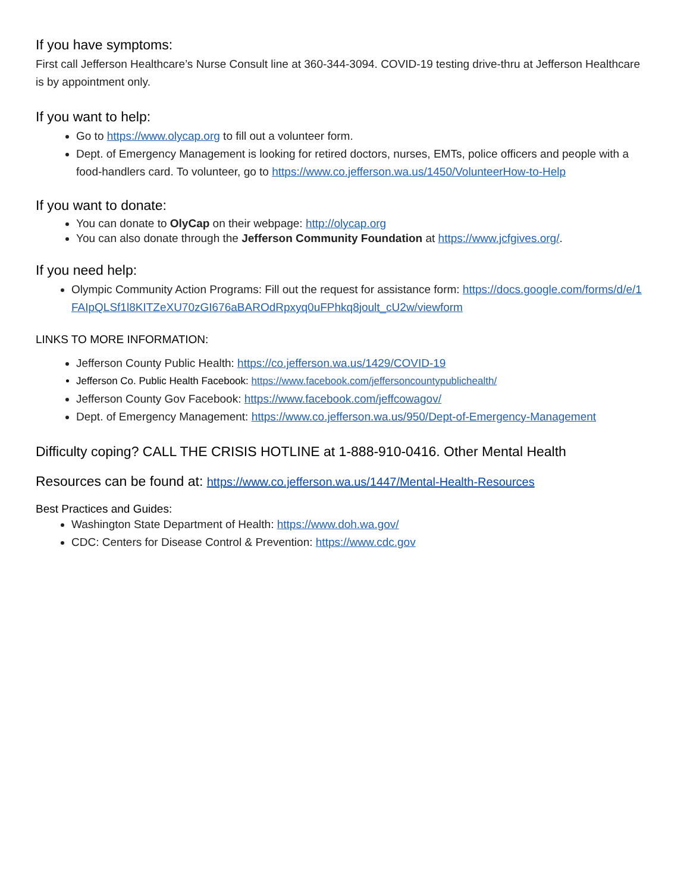If you have symptoms:
First call Jefferson Healthcare’s Nurse Consult line at 360-344-3094. COVID-19 testing drive-thru at Jefferson Healthcare is by appointment only.
If you want to help:
Go to https://www.olycap.org to fill out a volunteer form.
Dept. of Emergency Management is looking for retired doctors, nurses, EMTs, police officers and people with a food-handlers card. To volunteer, go to https://www.co.jefferson.wa.us/1450/VolunteerHow-to-Help
If you want to donate:
You can donate to OlyCap on their webpage: http://olycap.org
You can also donate through the Jefferson Community Foundation at https://www.jcfgives.org/.
If you need help:
Olympic Community Action Programs: Fill out the request for assistance form: https://docs.google.com/forms/d/e/1FAIpQLSf1l8KITZeXU70zGI676aBAROdRpxyq0uFPhkq8joult_cU2w/viewform
LINKS TO MORE INFORMATION:
Jefferson County Public Health: https://co.jefferson.wa.us/1429/COVID-19
Jefferson Co. Public Health Facebook: https://www.facebook.com/jeffersoncountypublichealth/
Jefferson County Gov Facebook: https://www.facebook.com/jeffcowagov/
Dept. of Emergency Management: https://www.co.jefferson.wa.us/950/Dept-of-Emergency-Management
Difficulty coping? CALL THE CRISIS HOTLINE at 1-888-910-0416. Other Mental Health
Resources can be found at: https://www.co.jefferson.wa.us/1447/Mental-Health-Resources
Best Practices and Guides:
Washington State Department of Health: https://www.doh.wa.gov/
CDC: Centers for Disease Control & Prevention: https://www.cdc.gov